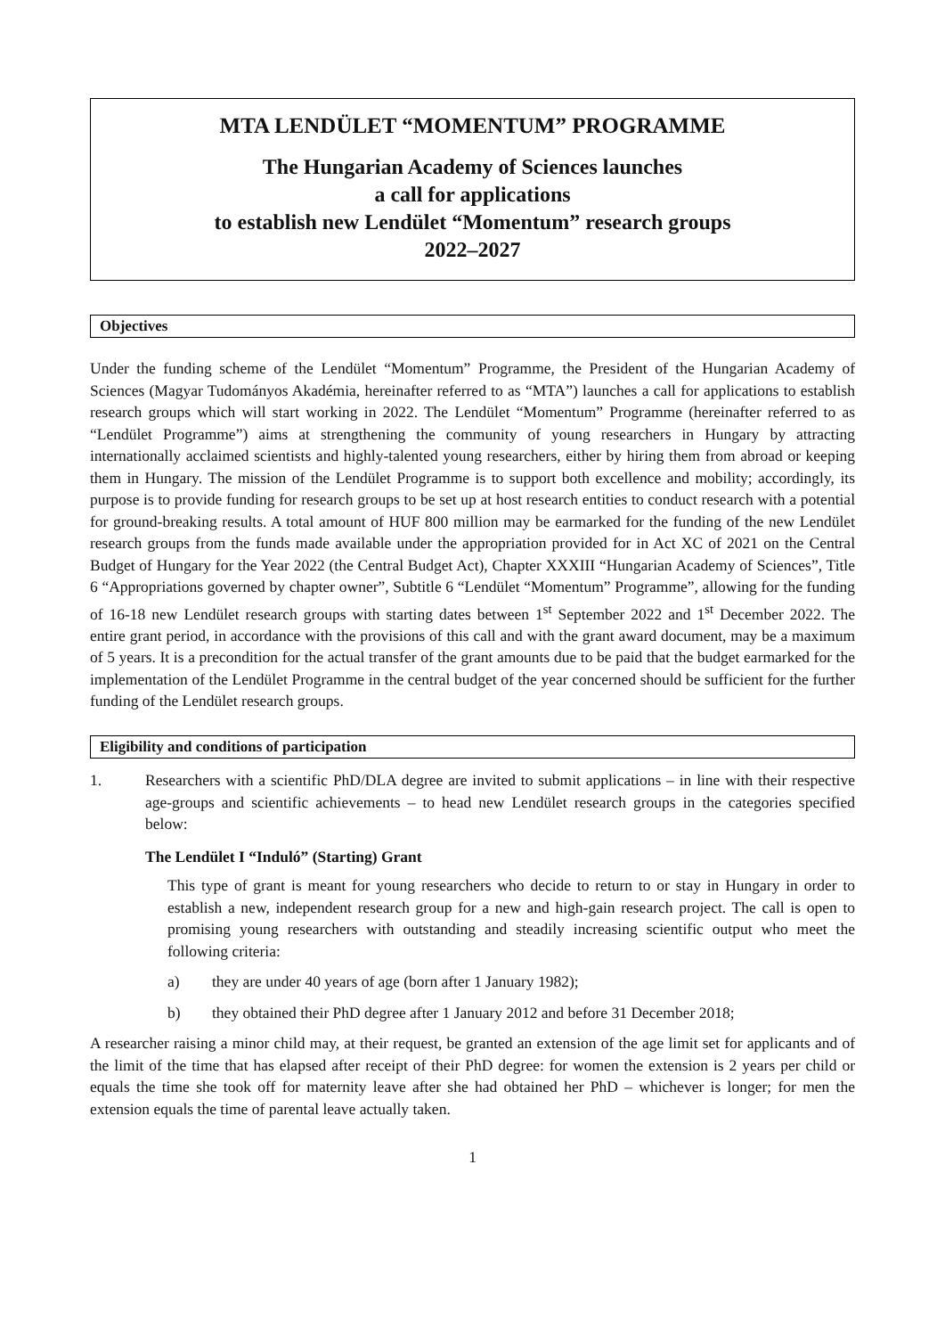MTA LENDÜLET “MOMENTUM” PROGRAMME
The Hungarian Academy of Sciences launches
a call for applications
to establish new Lendület “Momentum” research groups
2022–2027
Objectives
Under the funding scheme of the Lendület “Momentum” Programme, the President of the Hungarian Academy of Sciences (Magyar Tudományos Akadémia, hereinafter referred to as “MTA”) launches a call for applications to establish research groups which will start working in 2022. The Lendület “Momentum” Programme (hereinafter referred to as “Lendület Programme”) aims at strengthening the community of young researchers in Hungary by attracting internationally acclaimed scientists and highly-talented young researchers, either by hiring them from abroad or keeping them in Hungary. The mission of the Lendület Programme is to support both excellence and mobility; accordingly, its purpose is to provide funding for research groups to be set up at host research entities to conduct research with a potential for ground-breaking results. A total amount of HUF 800 million may be earmarked for the funding of the new Lendület research groups from the funds made available under the appropriation provided for in Act XC of 2021 on the Central Budget of Hungary for the Year 2022 (the Central Budget Act), Chapter XXXIII “Hungarian Academy of Sciences”, Title 6 “Appropriations governed by chapter owner”, Subtitle 6 “Lendület “Momentum” Programme”, allowing for the funding of 16-18 new Lendület research groups with starting dates between 1<sup>st</sup> September 2022 and 1<sup>st</sup> December 2022. The entire grant period, in accordance with the provisions of this call and with the grant award document, may be a maximum of 5 years. It is a precondition for the actual transfer of the grant amounts due to be paid that the budget earmarked for the implementation of the Lendület Programme in the central budget of the year concerned should be sufficient for the further funding of the Lendület research groups.
Eligibility and conditions of participation
1. Researchers with a scientific PhD/DLA degree are invited to submit applications – in line with their respective age-groups and scientific achievements – to head new Lendület research groups in the categories specified below:
The Lendület I “Induló” (Starting) Grant
This type of grant is meant for young researchers who decide to return to or stay in Hungary in order to establish a new, independent research group for a new and high-gain research project. The call is open to promising young researchers with outstanding and steadily increasing scientific output who meet the following criteria:
a) they are under 40 years of age (born after 1 January 1982);
b) they obtained their PhD degree after 1 January 2012 and before 31 December 2018;
A researcher raising a minor child may, at their request, be granted an extension of the age limit set for applicants and of the limit of the time that has elapsed after receipt of their PhD degree: for women the extension is 2 years per child or equals the time she took off for maternity leave after she had obtained her PhD – whichever is longer; for men the extension equals the time of parental leave actually taken.
1